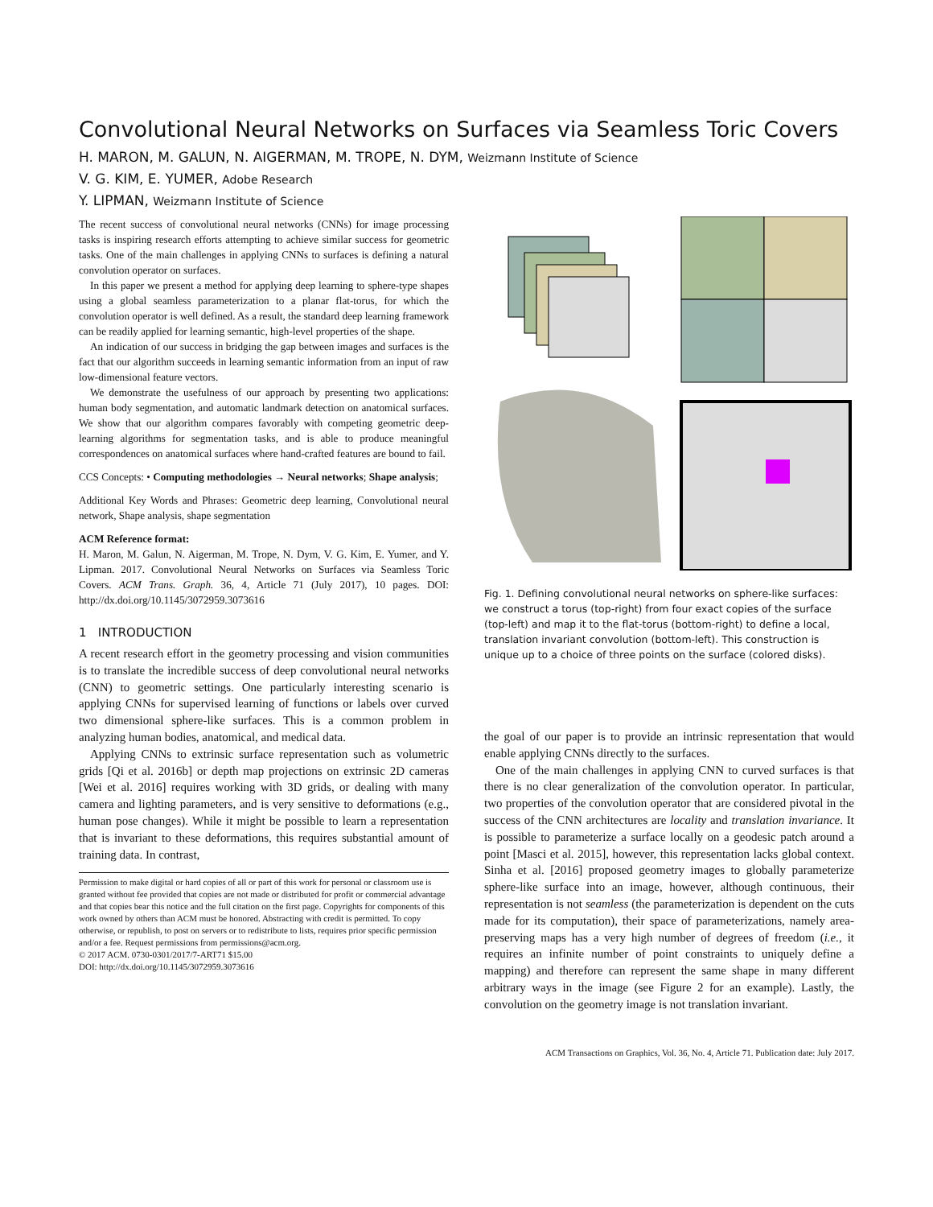Convolutional Neural Networks on Surfaces via Seamless Toric Covers
H. MARON, M. GALUN, N. AIGERMAN, M. TROPE, N. DYM, Weizmann Institute of Science
V. G. KIM, E. YUMER, Adobe Research
Y. LIPMAN, Weizmann Institute of Science
The recent success of convolutional neural networks (CNNs) for image processing tasks is inspiring research efforts attempting to achieve similar success for geometric tasks. One of the main challenges in applying CNNs to surfaces is defining a natural convolution operator on surfaces.
In this paper we present a method for applying deep learning to sphere-type shapes using a global seamless parameterization to a planar flat-torus, for which the convolution operator is well defined. As a result, the standard deep learning framework can be readily applied for learning semantic, high-level properties of the shape.
An indication of our success in bridging the gap between images and surfaces is the fact that our algorithm succeeds in learning semantic information from an input of raw low-dimensional feature vectors.
We demonstrate the usefulness of our approach by presenting two applications: human body segmentation, and automatic landmark detection on anatomical surfaces. We show that our algorithm compares favorably with competing geometric deep-learning algorithms for segmentation tasks, and is able to produce meaningful correspondences on anatomical surfaces where hand-crafted features are bound to fail.
CCS Concepts: • Computing methodologies → Neural networks; Shape analysis;
Additional Key Words and Phrases: Geometric deep learning, Convolutional neural network, Shape analysis, shape segmentation
ACM Reference format:
H. Maron, M. Galun, N. Aigerman, M. Trope, N. Dym, V. G. Kim, E. Yumer, and Y. Lipman. 2017. Convolutional Neural Networks on Surfaces via Seamless Toric Covers. ACM Trans. Graph. 36, 4, Article 71 (July 2017), 10 pages. DOI: http://dx.doi.org/10.1145/3072959.3073616
1 INTRODUCTION
A recent research effort in the geometry processing and vision communities is to translate the incredible success of deep convolutional neural networks (CNN) to geometric settings. One particularly interesting scenario is applying CNNs for supervised learning of functions or labels over curved two dimensional sphere-like surfaces. This is a common problem in analyzing human bodies, anatomical, and medical data.
Applying CNNs to extrinsic surface representation such as volumetric grids [Qi et al. 2016b] or depth map projections on extrinsic 2D cameras [Wei et al. 2016] requires working with 3D grids, or dealing with many camera and lighting parameters, and is very sensitive to deformations (e.g., human pose changes). While it might be possible to learn a representation that is invariant to these deformations, this requires substantial amount of training data. In contrast,
Permission to make digital or hard copies of all or part of this work for personal or classroom use is granted without fee provided that copies are not made or distributed for profit or commercial advantage and that copies bear this notice and the full citation on the first page. Copyrights for components of this work owned by others than ACM must be honored. Abstracting with credit is permitted. To copy otherwise, or republish, to post on servers or to redistribute to lists, requires prior specific permission and/or a fee. Request permissions from permissions@acm.org.
© 2017 ACM. 0730-0301/2017/7-ART71 $15.00
DOI: http://dx.doi.org/10.1145/3072959.3073616
Fig. 1. Defining convolutional neural networks on sphere-like surfaces: we construct a torus (top-right) from four exact copies of the surface (top-left) and map it to the flat-torus (bottom-right) to define a local, translation invariant convolution (bottom-left). This construction is unique up to a choice of three points on the surface (colored disks).
the goal of our paper is to provide an intrinsic representation that would enable applying CNNs directly to the surfaces.
One of the main challenges in applying CNN to curved surfaces is that there is no clear generalization of the convolution operator. In particular, two properties of the convolution operator that are considered pivotal in the success of the CNN architectures are locality and translation invariance. It is possible to parameterize a surface locally on a geodesic patch around a point [Masci et al. 2015], however, this representation lacks global context. Sinha et al. [2016] proposed geometry images to globally parameterize sphere-like surface into an image, however, although continuous, their representation is not seamless (the parameterization is dependent on the cuts made for its computation), their space of parameterizations, namely area-preserving maps has a very high number of degrees of freedom (i.e., it requires an infinite number of point constraints to uniquely define a mapping) and therefore can represent the same shape in many different arbitrary ways in the image (see Figure 2 for an example). Lastly, the convolution on the geometry image is not translation invariant.
ACM Transactions on Graphics, Vol. 36, No. 4, Article 71. Publication date: July 2017.